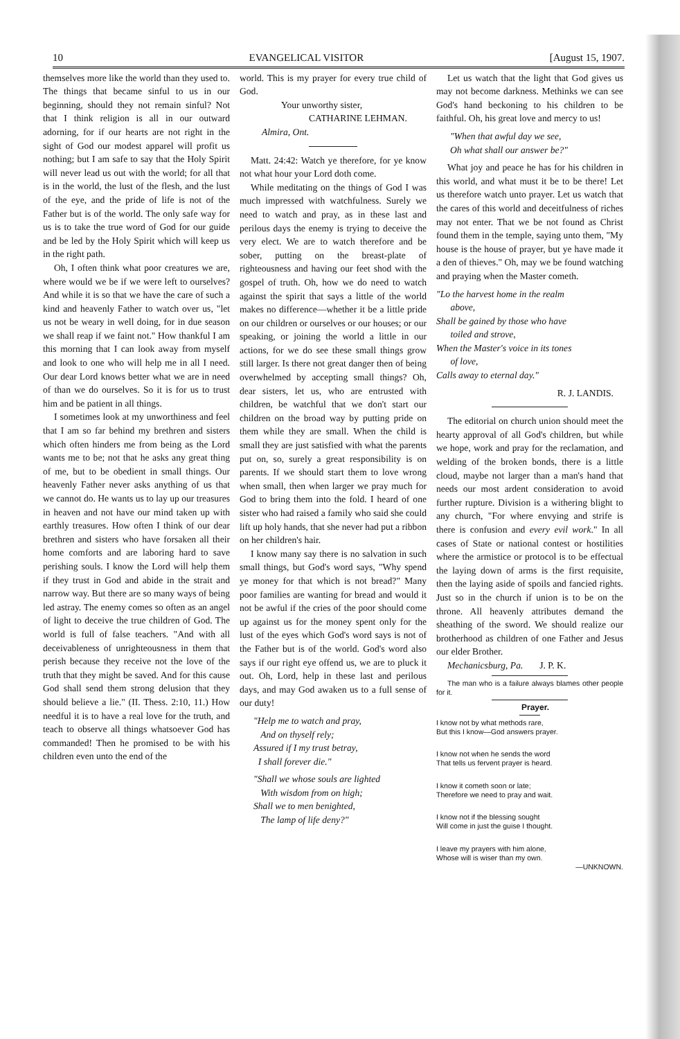10 EVANGELICAL VISITOR [August 15, 1907.
themselves more like the world than they used to. The things that became sinful to us in our beginning, should they not remain sinful? Not that I think religion is all in our outward adorning, for if our hearts are not right in the sight of God our modest apparel will profit us nothing; but I am safe to say that the Holy Spirit will never lead us out with the world; for all that is in the world, the lust of the flesh, and the lust of the eye, and the pride of life is not of the Father but is of the world. The only safe way for us is to take the true word of God for our guide and be led by the Holy Spirit which will keep us in the right path.
Oh, I often think what poor creatures we are, where would we be if we were left to ourselves? And while it is so that we have the care of such a kind and heavenly Father to watch over us, "let us not be weary in well doing, for in due season we shall reap if we faint not." How thankful I am this morning that I can look away from myself and look to one who will help me in all I need. Our dear Lord knows better what we are in need of than we do ourselves. So it is for us to trust him and be patient in all things.
I sometimes look at my unworthiness and feel that I am so far behind my brethren and sisters which often hinders me from being as the Lord wants me to be; not that he asks any great thing of me, but to be obedient in small things. Our heavenly Father never asks anything of us that we cannot do. He wants us to lay up our treasures in heaven and not have our mind taken up with earthly treasures. How often I think of our dear brethren and sisters who have forsaken all their home comforts and are laboring hard to save perishing souls. I know the Lord will help them if they trust in God and abide in the strait and narrow way. But there are so many ways of being led astray. The enemy comes so often as an angel of light to deceive the true children of God. The world is full of false teachers. "And with all deceivableness of unrighteousness in them that perish because they receive not the love of the truth that they might be saved. And for this cause God shall send them strong delusion that they should believe a lie." (II. Thess. 2:10, 11.) How needful it is to have a real love for the truth, and teach to observe all things whatsoever God has commanded! Then he promised to be with his children even unto the end of the
world. This is my prayer for every true child of God.
Your unworthy sister,
CATHARINE LEHMAN.
Almira, Ont.
Matt. 24:42: Watch ye therefore, for ye know not what hour your Lord doth come.
While meditating on the things of God I was much impressed with watchfulness. Surely we need to watch and pray, as in these last and perilous days the enemy is trying to deceive the very elect. We are to watch therefore and be sober, putting on the breast-plate of righteousness and having our feet shod with the gospel of truth. Oh, how we do need to watch against the spirit that says a little of the world makes no difference—whether it be a little pride on our children or ourselves or our houses; or our speaking, or joining the world a little in our actions, for we do see these small things grow still larger. Is there not great danger then of being overwhelmed by accepting small things? Oh, dear sisters, let us, who are entrusted with children, be watchful that we don't start our children on the broad way by putting pride on them while they are small. When the child is small they are just satisfied with what the parents put on, so, surely a great responsibility is on parents. If we should start them to love wrong when small, then when larger we pray much for God to bring them into the fold. I heard of one sister who had raised a family who said she could lift up holy hands, that she never had put a ribbon on her children's hair.
I know many say there is no salvation in such small things, but God's word says, "Why spend ye money for that which is not bread?" Many poor families are wanting for bread and would it not be awful if the cries of the poor should come up against us for the money spent only for the lust of the eyes which God's word says is not of the Father but is of the world. God's word also says if our right eye offend us, we are to pluck it out. Oh, Lord, help in these last and perilous days, and may God awaken us to a full sense of our duty!
"Help me to watch and pray,
And on thyself rely;
Assured if I my trust betray,
I shall forever die."
"Shall we whose souls are lighted
With wisdom from on high;
Shall we to men benighted,
The lamp of life deny?"
Let us watch that the light that God gives us may not become darkness. Methinks we can see God's hand beckoning to his children to be faithful. Oh, his great love and mercy to us!
"When that awful day we see,
Oh what shall our answer be?"
What joy and peace he has for his children in this world, and what must it be to be there! Let us therefore watch unto prayer. Let us watch that the cares of this world and deceitfulness of riches may not enter. That we be not found as Christ found them in the temple, saying unto them, "My house is the house of prayer, but ye have made it a den of thieves." Oh, may we be found watching and praying when the Master cometh.
"Lo the harvest home in the realm
above,
Shall be gained by those who have
toiled and strove,
When the Master's voice in its tones
of love,
Calls away to eternal day."
R. J. LANDIS.
The editorial on church union should meet the hearty approval of all God's children, but while we hope, work and pray for the reclamation, and welding of the broken bonds, there is a little cloud, maybe not larger than a man's hand that needs our most ardent consideration to avoid further rupture. Division is a withering blight to any church, "For where envying and strife is there is confusion and every evil work." In all cases of State or national contest or hostilities where the armistice or protocol is to be effectual the laying down of arms is the first requisite, then the laying aside of spoils and fancied rights. Just so in the church if union is to be on the throne. All heavenly attributes demand the sheathing of the sword. We should realize our brotherhood as children of one Father and Jesus our elder Brother.
Mechanicsburg, Pa. J. P. K.
The man who is a failure always blames other people for it.
Prayer.
I know not by what methods rare,
But this I know—God answers prayer.
I know not when he sends the word
That tells us fervent prayer is heard.
I know it cometh soon or late;
Therefore we need to pray and wait.
I know not if the blessing sought
Will come in just the guise I thought.
I leave my prayers with him alone,
Whose will is wiser than my own.
—UNKNOWN.